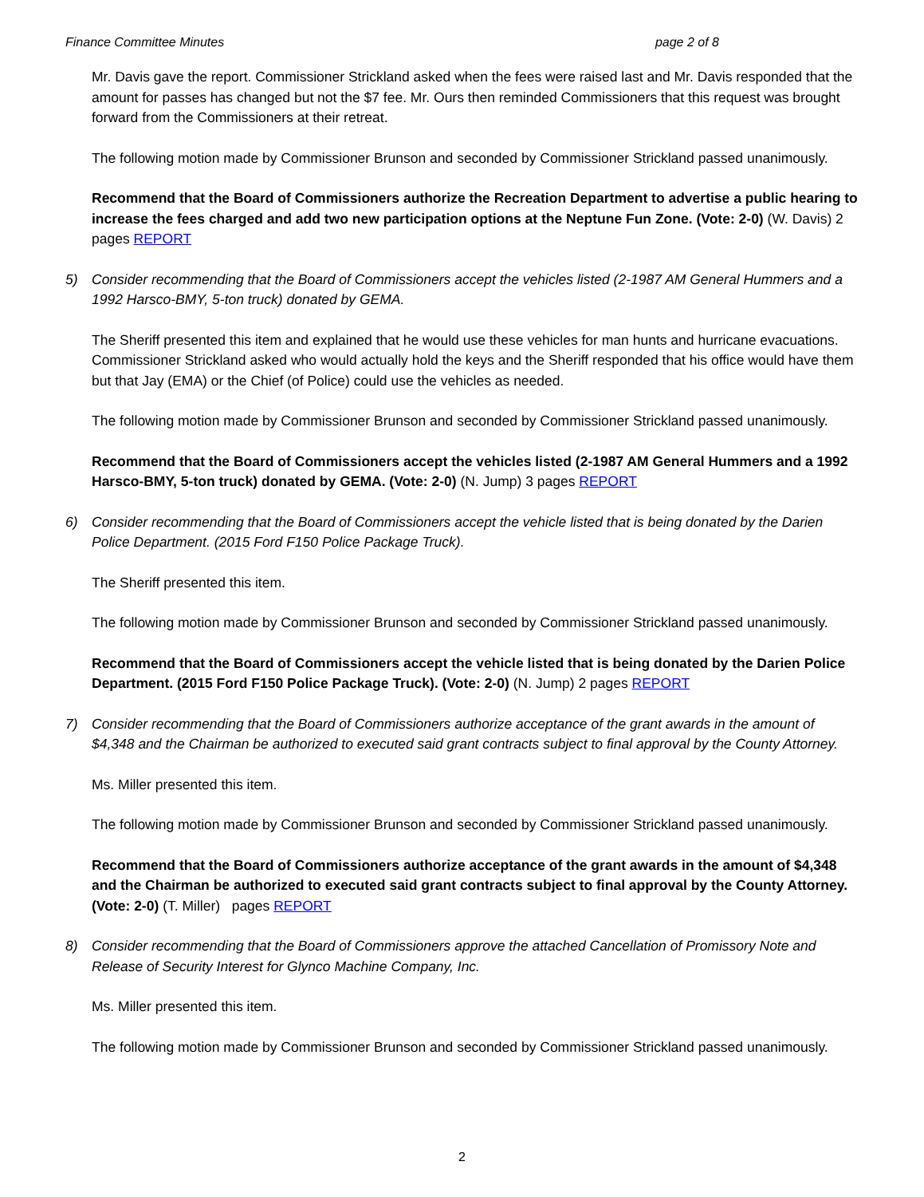Finance Committee Minutes page 2 of 8
Mr. Davis gave the report. Commissioner Strickland asked when the fees were raised last and Mr. Davis responded that the amount for passes has changed but not the $7 fee. Mr. Ours then reminded Commissioners that this request was brought forward from the Commissioners at their retreat.
The following motion made by Commissioner Brunson and seconded by Commissioner Strickland passed unanimously.
Recommend that the Board of Commissioners authorize the Recreation Department to advertise a public hearing to increase the fees charged and add two new participation options at the Neptune Fun Zone. (Vote: 2-0) (W. Davis) 2 pages REPORT
5) Consider recommending that the Board of Commissioners accept the vehicles listed (2-1987 AM General Hummers and a 1992 Harsco-BMY, 5-ton truck) donated by GEMA.
The Sheriff presented this item and explained that he would use these vehicles for man hunts and hurricane evacuations. Commissioner Strickland asked who would actually hold the keys and the Sheriff responded that his office would have them but that Jay (EMA) or the Chief (of Police) could use the vehicles as needed.
The following motion made by Commissioner Brunson and seconded by Commissioner Strickland passed unanimously.
Recommend that the Board of Commissioners accept the vehicles listed (2-1987 AM General Hummers and a 1992 Harsco-BMY, 5-ton truck) donated by GEMA. (Vote: 2-0) (N. Jump) 3 pages REPORT
6) Consider recommending that the Board of Commissioners accept the vehicle listed that is being donated by the Darien Police Department. (2015 Ford F150 Police Package Truck).
The Sheriff presented this item.
The following motion made by Commissioner Brunson and seconded by Commissioner Strickland passed unanimously.
Recommend that the Board of Commissioners accept the vehicle listed that is being donated by the Darien Police Department. (2015 Ford F150 Police Package Truck). (Vote: 2-0) (N. Jump) 2 pages REPORT
7) Consider recommending that the Board of Commissioners authorize acceptance of the grant awards in the amount of $4,348 and the Chairman be authorized to executed said grant contracts subject to final approval by the County Attorney.
Ms. Miller presented this item.
The following motion made by Commissioner Brunson and seconded by Commissioner Strickland passed unanimously.
Recommend that the Board of Commissioners authorize acceptance of the grant awards in the amount of $4,348 and the Chairman be authorized to executed said grant contracts subject to final approval by the County Attorney. (Vote: 2-0) (T. Miller) pages REPORT
8) Consider recommending that the Board of Commissioners approve the attached Cancellation of Promissory Note and Release of Security Interest for Glynco Machine Company, Inc.
Ms. Miller presented this item.
The following motion made by Commissioner Brunson and seconded by Commissioner Strickland passed unanimously.
2